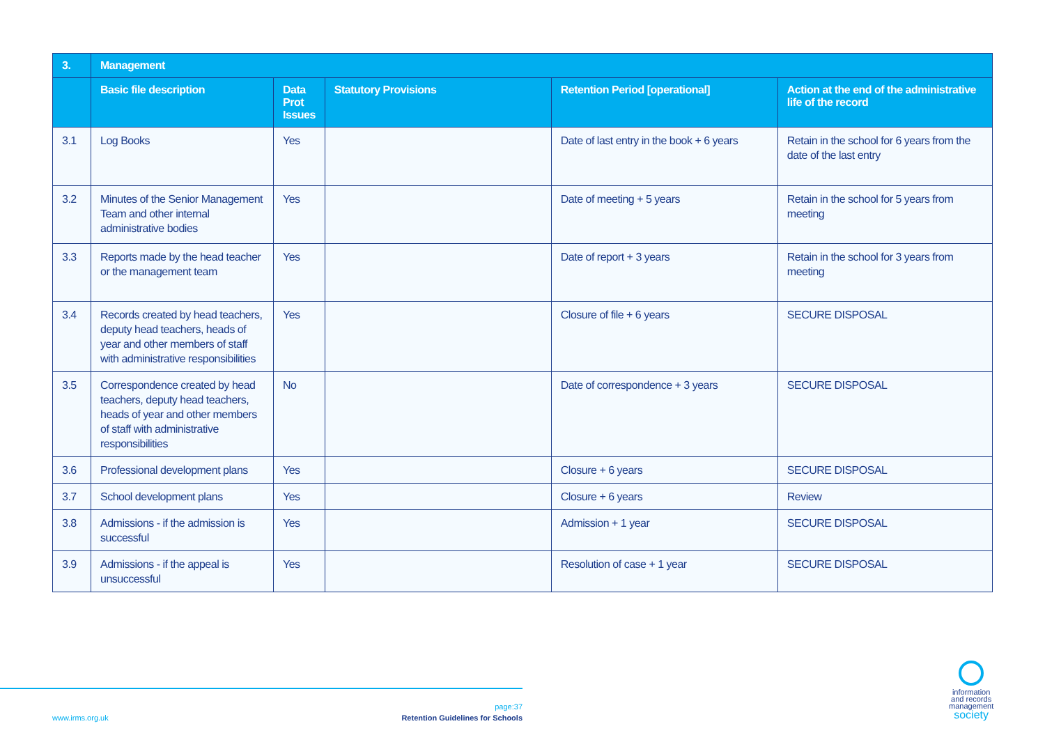| 3. | Management | | | | |
| --- | --- | --- | --- | --- | --- |
| | Basic file description | Data Prot Issues | Statutory Provisions | Retention Period [operational] | Action at the end of the administrative life of the record |
| 3.1 | Log Books | Yes | | Date of last entry in the book + 6 years | Retain in the school for 6 years from the date of the last entry |
| 3.2 | Minutes of the Senior Management Team and other internal administrative bodies | Yes | | Date of meeting + 5 years | Retain in the school for 5 years from meeting |
| 3.3 | Reports made by the head teacher or the management team | Yes | | Date of report + 3 years | Retain in the school for 3 years from meeting |
| 3.4 | Records created by head teachers, deputy head teachers, heads of year and other members of staff with administrative responsibilities | Yes | | Closure of file + 6 years | SECURE DISPOSAL |
| 3.5 | Correspondence created by head teachers, deputy head teachers, heads of year and other members of staff with administrative responsibilities | No | | Date of correspondence + 3 years | SECURE DISPOSAL |
| 3.6 | Professional development plans | Yes | | Closure + 6 years | SECURE DISPOSAL |
| 3.7 | School development plans | Yes | | Closure + 6 years | Review |
| 3.8 | Admissions - if the admission is successful | Yes | | Admission + 1 year | SECURE DISPOSAL |
| 3.9 | Admissions - if the appeal is unsuccessful | Yes | | Resolution of case + 1 year | SECURE DISPOSAL |
www.irms.org.uk
page:37
Retention Guidelines for Schools
information
and records
management
society